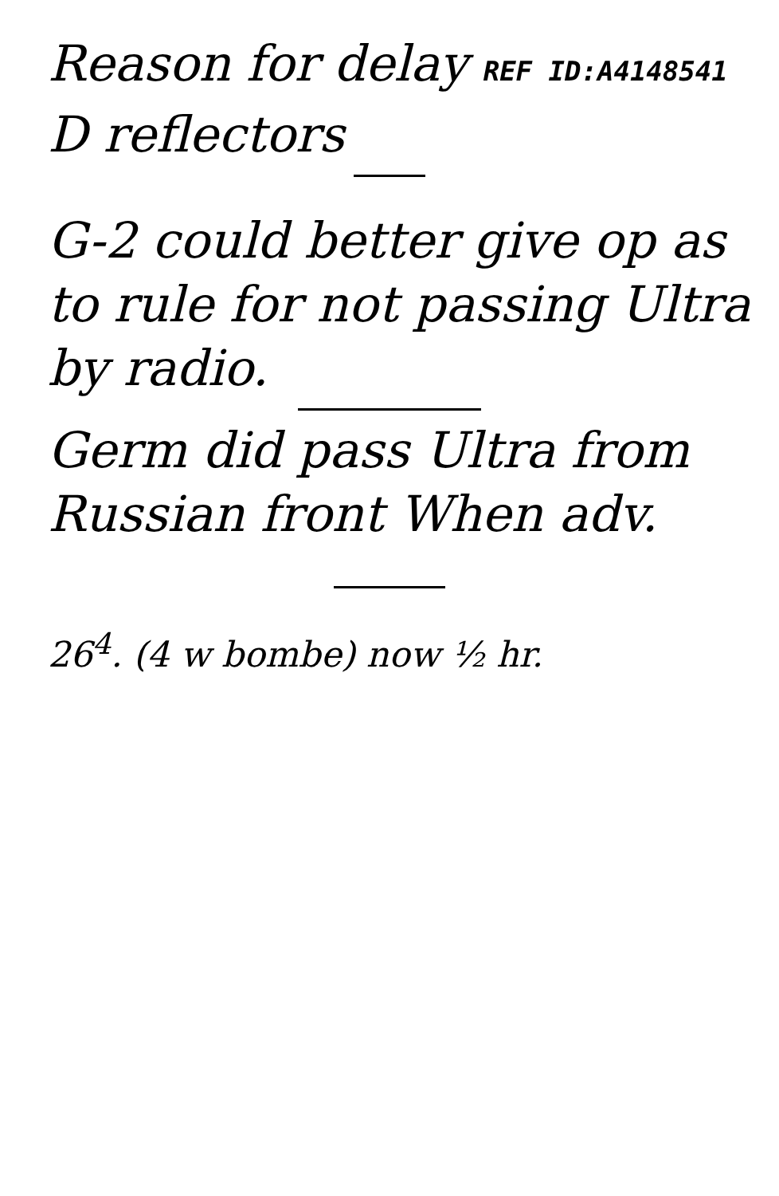Reason for delay REF ID:A4148541
D reflectors
G-2 could better give op as to rule for not passing Ultra by radio.
Germ did pass Ultra from Russian front When adv.
26<sup>4</sup>. (4 w bombe) now ½ hr.